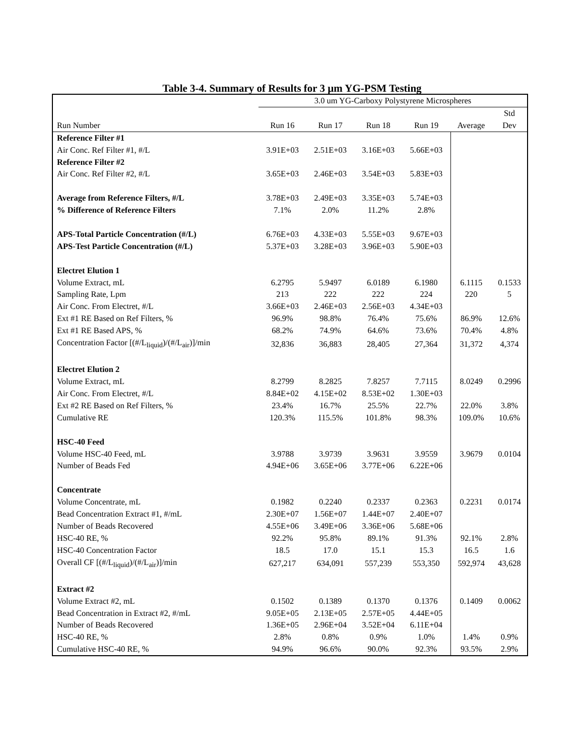Table 3-4. Summary of Results for 3 µm YG-PSM Testing
| | 3.0 um YG-Carboxy Polystyrene Microspheres | | | | | |
| Run Number | Run 16 | Run 17 | Run 18 | Run 19 | Average | Std Dev |
| Reference Filter #1 | | | | | | |
| Air Conc. Ref Filter #1, #/L | 3.91E+03 | 2.51E+03 | 3.16E+03 | 5.66E+03 | | |
| Reference Filter #2 | | | | | | |
| Air Conc. Ref Filter #2, #/L | 3.65E+03 | 2.46E+03 | 3.54E+03 | 5.83E+03 | | |
| Average from Reference Filters, #/L | 3.78E+03 | 2.49E+03 | 3.35E+03 | 5.74E+03 | | |
| % Difference of Reference Filters | 7.1% | 2.0% | 11.2% | 2.8% | | |
| APS-Total Particle Concentration (#/L) | 6.76E+03 | 4.33E+03 | 5.55E+03 | 9.67E+03 | | |
| APS-Test Particle Concentration (#/L) | 5.37E+03 | 3.28E+03 | 3.96E+03 | 5.90E+03 | | |
| Electret Elution 1 | | | | | | |
| Volume Extract, mL | 6.2795 | 5.9497 | 6.0189 | 6.1980 | 6.1115 | 0.1533 |
| Sampling Rate, Lpm | 213 | 222 | 222 | 224 | 220 | 5 |
| Air Conc. From Electret, #/L | 3.66E+03 | 2.46E+03 | 2.56E+03 | 4.34E+03 | | |
| Ext #1 RE Based on Ref Filters, % | 96.9% | 98.8% | 76.4% | 75.6% | 86.9% | 12.6% |
| Ext #1 RE Based APS, % | 68.2% | 74.9% | 64.6% | 73.6% | 70.4% | 4.8% |
| Concentration Factor [(#/L<sub>liquid</sub>)/(#/L<sub>air</sub>)]/min | 32,836 | 36,883 | 28,405 | 27,364 | 31,372 | 4,374 |
| Electret Elution 2 | | | | | | |
| Volume Extract, mL | 8.2799 | 8.2825 | 7.8257 | 7.7115 | 8.0249 | 0.2996 |
| Air Conc. From Electret, #/L | 8.84E+02 | 4.15E+02 | 8.53E+02 | 1.30E+03 | | |
| Ext #2 RE Based on Ref Filters, % | 23.4% | 16.7% | 25.5% | 22.7% | 22.0% | 3.8% |
| Cumulative RE | 120.3% | 115.5% | 101.8% | 98.3% | 109.0% | 10.6% |
| HSC-40 Feed | | | | | | |
| Volume HSC-40 Feed, mL | 3.9788 | 3.9739 | 3.9631 | 3.9559 | 3.9679 | 0.0104 |
| Number of Beads Fed | 4.94E+06 | 3.65E+06 | 3.77E+06 | 6.22E+06 | | |
| Concentrate | | | | | | |
| Volume Concentrate, mL | 0.1982 | 0.2240 | 0.2337 | 0.2363 | 0.2231 | 0.0174 |
| Bead Concentration Extract #1, #/mL | 2.30E+07 | 1.56E+07 | 1.44E+07 | 2.40E+07 | | |
| Number of Beads Recovered | 4.55E+06 | 3.49E+06 | 3.36E+06 | 5.68E+06 | | |
| HSC-40 RE, % | 92.2% | 95.8% | 89.1% | 91.3% | 92.1% | 2.8% |
| HSC-40 Concentration Factor | 18.5 | 17.0 | 15.1 | 15.3 | 16.5 | 1.6 |
| Overall CF [(#/L<sub>liquid</sub>)/(#/L<sub>air</sub>)]/min | 627,217 | 634,091 | 557,239 | 553,350 | 592,974 | 43,628 |
| Extract #2 | | | | | | |
| Volume Extract #2, mL | 0.1502 | 0.1389 | 0.1370 | 0.1376 | 0.1409 | 0.0062 |
| Bead Concentration in Extract #2, #/mL | 9.05E+05 | 2.13E+05 | 2.57E+05 | 4.44E+05 | | |
| Number of Beads Recovered | 1.36E+05 | 2.96E+04 | 3.52E+04 | 6.11E+04 | | |
| HSC-40 RE, % | 2.8% | 0.8% | 0.9% | 1.0% | 1.4% | 0.9% |
| Cumulative HSC-40 RE, % | 94.9% | 96.6% | 90.0% | 92.3% | 93.5% | 2.9% |